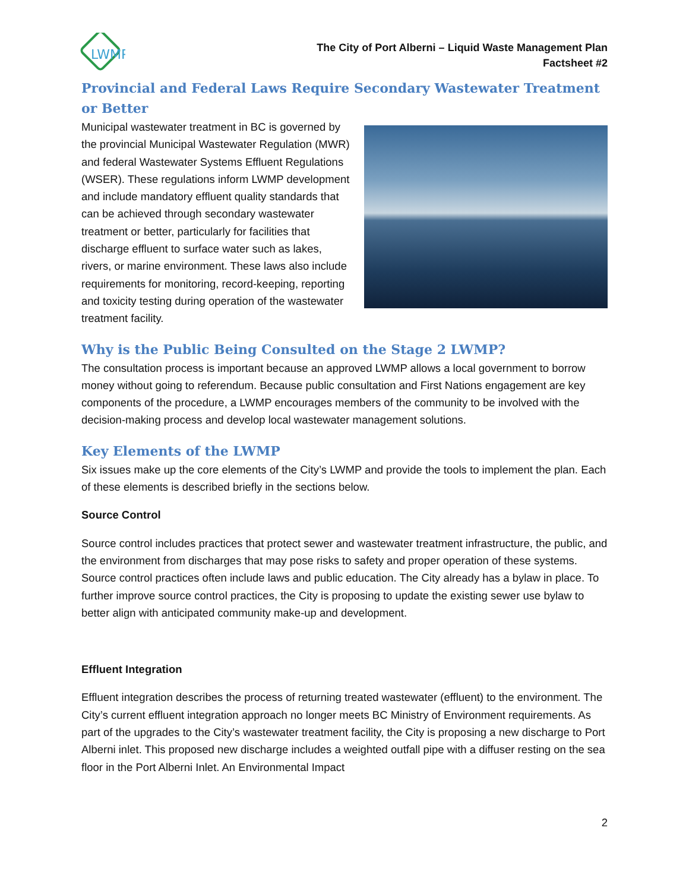LWMP
The City of Port Alberni – Liquid Waste Management Plan
Factsheet #2
Provincial and Federal Laws Require Secondary Wastewater Treatment or Better
Municipal wastewater treatment in BC is governed by the provincial Municipal Wastewater Regulation (MWR) and federal Wastewater Systems Effluent Regulations (WSER). These regulations inform LWMP development and include mandatory effluent quality standards that can be achieved through secondary wastewater treatment or better, particularly for facilities that discharge effluent to surface water such as lakes, rivers, or marine environment. These laws also include requirements for monitoring, record-keeping, reporting and toxicity testing during operation of the wastewater treatment facility.
Why is the Public Being Consulted on the Stage 2 LWMP?
The consultation process is important because an approved LWMP allows a local government to borrow money without going to referendum. Because public consultation and First Nations engagement are key components of the procedure, a LWMP encourages members of the community to be involved with the decision-making process and develop local wastewater management solutions.
Key Elements of the LWMP
Six issues make up the core elements of the City’s LWMP and provide the tools to implement the plan. Each of these elements is described briefly in the sections below.
Source Control
Source control includes practices that protect sewer and wastewater treatment infrastructure, the public, and the environment from discharges that may pose risks to safety and proper operation of these systems. Source control practices often include laws and public education. The City already has a bylaw in place. To further improve source control practices, the City is proposing to update the existing sewer use bylaw to better align with anticipated community make-up and development.
Effluent Integration
Effluent integration describes the process of returning treated wastewater (effluent) to the environment. The City’s current effluent integration approach no longer meets BC Ministry of Environment requirements. As part of the upgrades to the City’s wastewater treatment facility, the City is proposing a new discharge to Port Alberni inlet. This proposed new discharge includes a weighted outfall pipe with a diffuser resting on the sea floor in the Port Alberni Inlet. An Environmental Impact
2